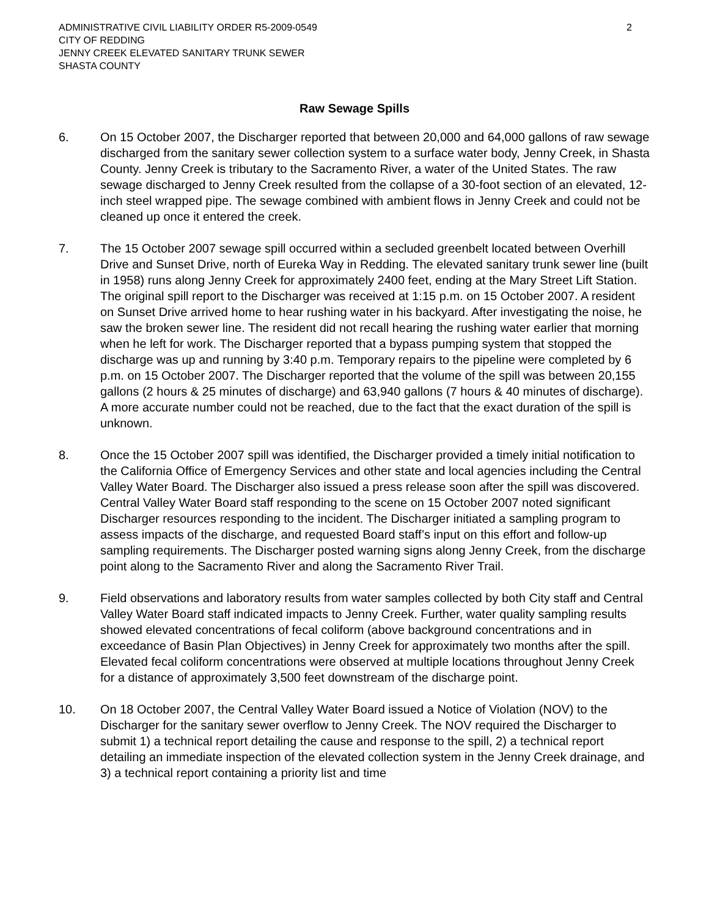ADMINISTRATIVE CIVIL LIABILITY ORDER R5-2009-0549
CITY OF REDDING
JENNY CREEK ELEVATED SANITARY TRUNK SEWER
SHASTA COUNTY
2
Raw Sewage Spills
6. On 15 October 2007, the Discharger reported that between 20,000 and 64,000 gallons of raw sewage discharged from the sanitary sewer collection system to a surface water body, Jenny Creek, in Shasta County. Jenny Creek is tributary to the Sacramento River, a water of the United States. The raw sewage discharged to Jenny Creek resulted from the collapse of a 30-foot section of an elevated, 12-inch steel wrapped pipe. The sewage combined with ambient flows in Jenny Creek and could not be cleaned up once it entered the creek.
7. The 15 October 2007 sewage spill occurred within a secluded greenbelt located between Overhill Drive and Sunset Drive, north of Eureka Way in Redding. The elevated sanitary trunk sewer line (built in 1958) runs along Jenny Creek for approximately 2400 feet, ending at the Mary Street Lift Station. The original spill report to the Discharger was received at 1:15 p.m. on 15 October 2007. A resident on Sunset Drive arrived home to hear rushing water in his backyard. After investigating the noise, he saw the broken sewer line. The resident did not recall hearing the rushing water earlier that morning when he left for work. The Discharger reported that a bypass pumping system that stopped the discharge was up and running by 3:40 p.m. Temporary repairs to the pipeline were completed by 6 p.m. on 15 October 2007. The Discharger reported that the volume of the spill was between 20,155 gallons (2 hours & 25 minutes of discharge) and 63,940 gallons (7 hours & 40 minutes of discharge). A more accurate number could not be reached, due to the fact that the exact duration of the spill is unknown.
8. Once the 15 October 2007 spill was identified, the Discharger provided a timely initial notification to the California Office of Emergency Services and other state and local agencies including the Central Valley Water Board. The Discharger also issued a press release soon after the spill was discovered. Central Valley Water Board staff responding to the scene on 15 October 2007 noted significant Discharger resources responding to the incident. The Discharger initiated a sampling program to assess impacts of the discharge, and requested Board staff’s input on this effort and follow-up sampling requirements. The Discharger posted warning signs along Jenny Creek, from the discharge point along to the Sacramento River and along the Sacramento River Trail.
9. Field observations and laboratory results from water samples collected by both City staff and Central Valley Water Board staff indicated impacts to Jenny Creek. Further, water quality sampling results showed elevated concentrations of fecal coliform (above background concentrations and in exceedance of Basin Plan Objectives) in Jenny Creek for approximately two months after the spill. Elevated fecal coliform concentrations were observed at multiple locations throughout Jenny Creek for a distance of approximately 3,500 feet downstream of the discharge point.
10. On 18 October 2007, the Central Valley Water Board issued a Notice of Violation (NOV) to the Discharger for the sanitary sewer overflow to Jenny Creek. The NOV required the Discharger to submit 1) a technical report detailing the cause and response to the spill, 2) a technical report detailing an immediate inspection of the elevated collection system in the Jenny Creek drainage, and 3) a technical report containing a priority list and time